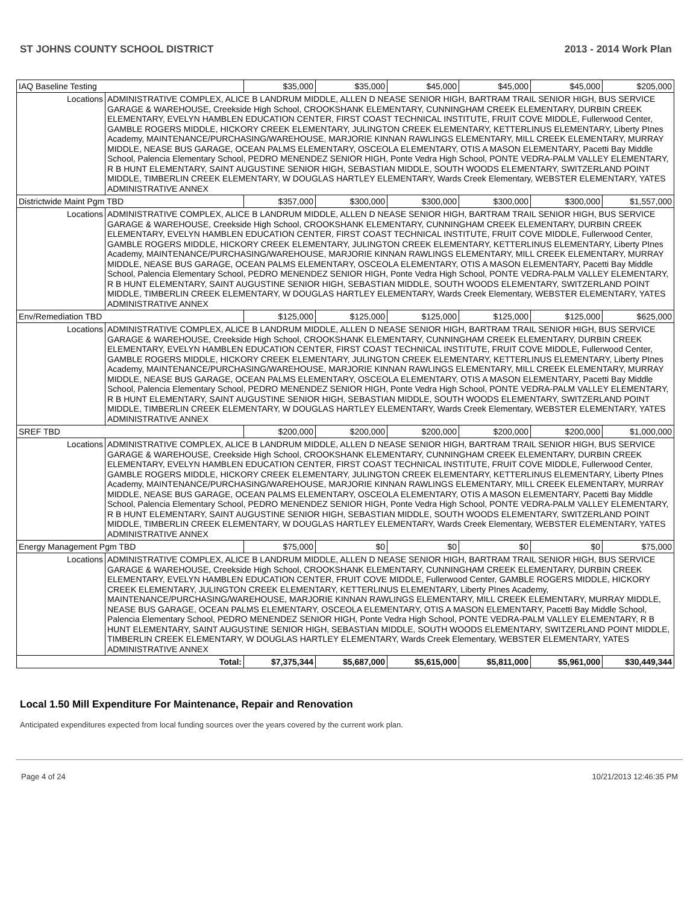ST JOHNS COUNTY SCHOOL DISTRICT 2013 - 2014 Work Plan
| IAQ Baseline Testing | | $35,000 | $35,000 | $45,000 | $45,000 | $45,000 | $205,000 |
| Locations | ADMINISTRATIVE COMPLEX, ALICE B LANDRUM MIDDLE, ALLEN D NEASE SENIOR HIGH, BARTRAM TRAIL SENIOR HIGH, BUS SERVICE GARAGE & WAREHOUSE, Creekside High School, CROOKSHANK ELEMENTARY, CUNNINGHAM CREEK ELEMENTARY, DURBIN CREEK ELEMENTARY, EVELYN HAMBLEN EDUCATION CENTER, FIRST COAST TECHNICAL INSTITUTE, FRUIT COVE MIDDLE, Fullerwood Center, GAMBLE ROGERS MIDDLE, HICKORY CREEK ELEMENTARY, JULINGTON CREEK ELEMENTARY, KETTERLINUS ELEMENTARY, Liberty PInes Academy, MAINTENANCE/PURCHASING/WAREHOUSE, MARJORIE KINNAN RAWLINGS ELEMENTARY, MILL CREEK ELEMENTARY, MURRAY MIDDLE, NEASE BUS GARAGE, OCEAN PALMS ELEMENTARY, OSCEOLA ELEMENTARY, OTIS A MASON ELEMENTARY, Pacetti Bay Middle School, Palencia Elementary School, PEDRO MENENDEZ SENIOR HIGH, Ponte Vedra High School, PONTE VEDRA-PALM VALLEY ELEMENTARY, R B HUNT ELEMENTARY, SAINT AUGUSTINE SENIOR HIGH, SEBASTIAN MIDDLE, SOUTH WOODS ELEMENTARY, SWITZERLAND POINT MIDDLE, TIMBERLIN CREEK ELEMENTARY, W DOUGLAS HARTLEY ELEMENTARY, Wards Creek Elementary, WEBSTER ELEMENTARY, YATES ADMINISTRATIVE ANNEX | | | | | | |
| Districtwide Maint Pgm TBD | | $357,000 | $300,000 | $300,000 | $300,000 | $300,000 | $1,557,000 |
| Locations | ADMINISTRATIVE COMPLEX, ALICE B LANDRUM MIDDLE, ALLEN D NEASE SENIOR HIGH, BARTRAM TRAIL SENIOR HIGH, BUS SERVICE GARAGE & WAREHOUSE, Creekside High School, CROOKSHANK ELEMENTARY, CUNNINGHAM CREEK ELEMENTARY, DURBIN CREEK ELEMENTARY, EVELYN HAMBLEN EDUCATION CENTER, FIRST COAST TECHNICAL INSTITUTE, FRUIT COVE MIDDLE, Fullerwood Center, GAMBLE ROGERS MIDDLE, HICKORY CREEK ELEMENTARY, JULINGTON CREEK ELEMENTARY, KETTERLINUS ELEMENTARY, Liberty PInes Academy, MAINTENANCE/PURCHASING/WAREHOUSE, MARJORIE KINNAN RAWLINGS ELEMENTARY, MILL CREEK ELEMENTARY, MURRAY MIDDLE, NEASE BUS GARAGE, OCEAN PALMS ELEMENTARY, OSCEOLA ELEMENTARY, OTIS A MASON ELEMENTARY, Pacetti Bay Middle School, Palencia Elementary School, PEDRO MENENDEZ SENIOR HIGH, Ponte Vedra High School, PONTE VEDRA-PALM VALLEY ELEMENTARY, R B HUNT ELEMENTARY, SAINT AUGUSTINE SENIOR HIGH, SEBASTIAN MIDDLE, SOUTH WOODS ELEMENTARY, SWITZERLAND POINT MIDDLE, TIMBERLIN CREEK ELEMENTARY, W DOUGLAS HARTLEY ELEMENTARY, Wards Creek Elementary, WEBSTER ELEMENTARY, YATES ADMINISTRATIVE ANNEX | | | | | | |
| Env/Remediation TBD | | $125,000 | $125,000 | $125,000 | $125,000 | $125,000 | $625,000 |
| Locations | ADMINISTRATIVE COMPLEX, ALICE B LANDRUM MIDDLE, ALLEN D NEASE SENIOR HIGH, BARTRAM TRAIL SENIOR HIGH, BUS SERVICE GARAGE & WAREHOUSE, Creekside High School, CROOKSHANK ELEMENTARY, CUNNINGHAM CREEK ELEMENTARY, DURBIN CREEK ELEMENTARY, EVELYN HAMBLEN EDUCATION CENTER, FIRST COAST TECHNICAL INSTITUTE, FRUIT COVE MIDDLE, Fullerwood Center, GAMBLE ROGERS MIDDLE, HICKORY CREEK ELEMENTARY, JULINGTON CREEK ELEMENTARY, KETTERLINUS ELEMENTARY, Liberty PInes Academy, MAINTENANCE/PURCHASING/WAREHOUSE, MARJORIE KINNAN RAWLINGS ELEMENTARY, MILL CREEK ELEMENTARY, MURRAY MIDDLE, NEASE BUS GARAGE, OCEAN PALMS ELEMENTARY, OSCEOLA ELEMENTARY, OTIS A MASON ELEMENTARY, Pacetti Bay Middle School, Palencia Elementary School, PEDRO MENENDEZ SENIOR HIGH, Ponte Vedra High School, PONTE VEDRA-PALM VALLEY ELEMENTARY, R B HUNT ELEMENTARY, SAINT AUGUSTINE SENIOR HIGH, SEBASTIAN MIDDLE, SOUTH WOODS ELEMENTARY, SWITZERLAND POINT MIDDLE, TIMBERLIN CREEK ELEMENTARY, W DOUGLAS HARTLEY ELEMENTARY, Wards Creek Elementary, WEBSTER ELEMENTARY, YATES ADMINISTRATIVE ANNEX | | | | | | |
| SREF TBD | | $200,000 | $200,000 | $200,000 | $200,000 | $200,000 | $1,000,000 |
| Locations | ADMINISTRATIVE COMPLEX, ALICE B LANDRUM MIDDLE, ALLEN D NEASE SENIOR HIGH, BARTRAM TRAIL SENIOR HIGH, BUS SERVICE GARAGE & WAREHOUSE, Creekside High School, CROOKSHANK ELEMENTARY, CUNNINGHAM CREEK ELEMENTARY, DURBIN CREEK ELEMENTARY, EVELYN HAMBLEN EDUCATION CENTER, FIRST COAST TECHNICAL INSTITUTE, FRUIT COVE MIDDLE, Fullerwood Center, GAMBLE ROGERS MIDDLE, HICKORY CREEK ELEMENTARY, JULINGTON CREEK ELEMENTARY, KETTERLINUS ELEMENTARY, Liberty PInes Academy, MAINTENANCE/PURCHASING/WAREHOUSE, MARJORIE KINNAN RAWLINGS ELEMENTARY, MILL CREEK ELEMENTARY, MURRAY MIDDLE, NEASE BUS GARAGE, OCEAN PALMS ELEMENTARY, OSCEOLA ELEMENTARY, OTIS A MASON ELEMENTARY, Pacetti Bay Middle School, Palencia Elementary School, PEDRO MENENDEZ SENIOR HIGH, Ponte Vedra High School, PONTE VEDRA-PALM VALLEY ELEMENTARY, R B HUNT ELEMENTARY, SAINT AUGUSTINE SENIOR HIGH, SEBASTIAN MIDDLE, SOUTH WOODS ELEMENTARY, SWITZERLAND POINT MIDDLE, TIMBERLIN CREEK ELEMENTARY, W DOUGLAS HARTLEY ELEMENTARY, Wards Creek Elementary, WEBSTER ELEMENTARY, YATES ADMINISTRATIVE ANNEX | | | | | | |
| Energy Management Pgm TBD | | $75,000 | $0 | $0 | $0 | $0 | $75,000 |
| Locations | ADMINISTRATIVE COMPLEX, ALICE B LANDRUM MIDDLE, ALLEN D NEASE SENIOR HIGH, BARTRAM TRAIL SENIOR HIGH, BUS SERVICE GARAGE & WAREHOUSE, Creekside High School, CROOKSHANK ELEMENTARY, CUNNINGHAM CREEK ELEMENTARY, DURBIN CREEK ELEMENTARY, EVELYN HAMBLEN EDUCATION CENTER, FRUIT COVE MIDDLE, Fullerwood Center, GAMBLE ROGERS MIDDLE, HICKORY CREEK ELEMENTARY, JULINGTON CREEK ELEMENTARY, KETTERLINUS ELEMENTARY, Liberty PInes Academy, MAINTENANCE/PURCHASING/WAREHOUSE, MARJORIE KINNAN RAWLINGS ELEMENTARY, MILL CREEK ELEMENTARY, MURRAY MIDDLE, NEASE BUS GARAGE, OCEAN PALMS ELEMENTARY, OSCEOLA ELEMENTARY, OTIS A MASON ELEMENTARY, Pacetti Bay Middle School, Palencia Elementary School, PEDRO MENENDEZ SENIOR HIGH, Ponte Vedra High School, PONTE VEDRA-PALM VALLEY ELEMENTARY, R B HUNT ELEMENTARY, SAINT AUGUSTINE SENIOR HIGH, SEBASTIAN MIDDLE, SOUTH WOODS ELEMENTARY, SWITZERLAND POINT MIDDLE, TIMBERLIN CREEK ELEMENTARY, W DOUGLAS HARTLEY ELEMENTARY, Wards Creek Elementary, WEBSTER ELEMENTARY, YATES ADMINISTRATIVE ANNEX | | | | | | |
| Total: | | $7,375,344 | $5,687,000 | $5,615,000 | $5,811,000 | $5,961,000 | $30,449,344 |
Local 1.50 Mill Expenditure For Maintenance, Repair and Renovation
Anticipated expenditures expected from local funding sources over the years covered by the current work plan.
Page 4 of 24 10/21/2013 12:46:35 PM